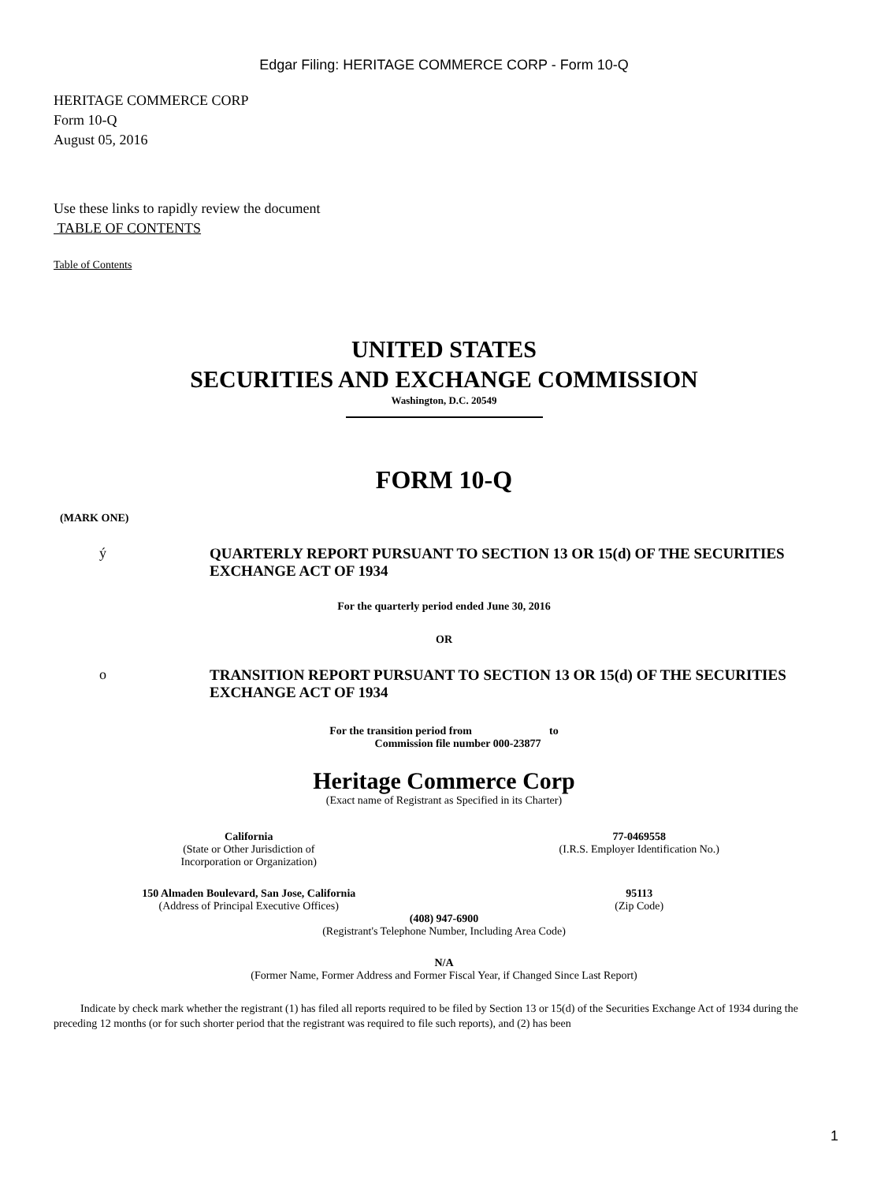Edgar Filing: HERITAGE COMMERCE CORP - Form 10-Q
HERITAGE COMMERCE CORP
Form 10-Q
August 05, 2016
Use these links to rapidly review the document
TABLE OF CONTENTS
Table of Contents
UNITED STATES
SECURITIES AND EXCHANGE COMMISSION
Washington, D.C. 20549
FORM 10-Q
(MARK ONE)
| ý | QUARTERLY REPORT PURSUANT TO SECTION 13 OR 15(d) OF THE SECURITIES EXCHANGE ACT OF 1934 |
For the quarterly period ended June 30, 2016
OR
| o | TRANSITION REPORT PURSUANT TO SECTION 13 OR 15(d) OF THE SECURITIES EXCHANGE ACT OF 1934 |
For the transition period from to
Commission file number 000-23877
Heritage Commerce Corp
(Exact name of Registrant as Specified in its Charter)
| California (State or Other Jurisdiction of Incorporation or Organization) | 77-0469558 (I.R.S. Employer Identification No.) |
| 150 Almaden Boulevard, San Jose, California (Address of Principal Executive Offices) | 95113 (Zip Code) |
(408) 947-6900
(Registrant's Telephone Number, Including Area Code)
N/A
(Former Name, Former Address and Former Fiscal Year, if Changed Since Last Report)
Indicate by check mark whether the registrant (1) has filed all reports required to be filed by Section 13 or 15(d) of the Securities Exchange Act of 1934 during the preceding 12 months (or for such shorter period that the registrant was required to file such reports), and (2) has been
1